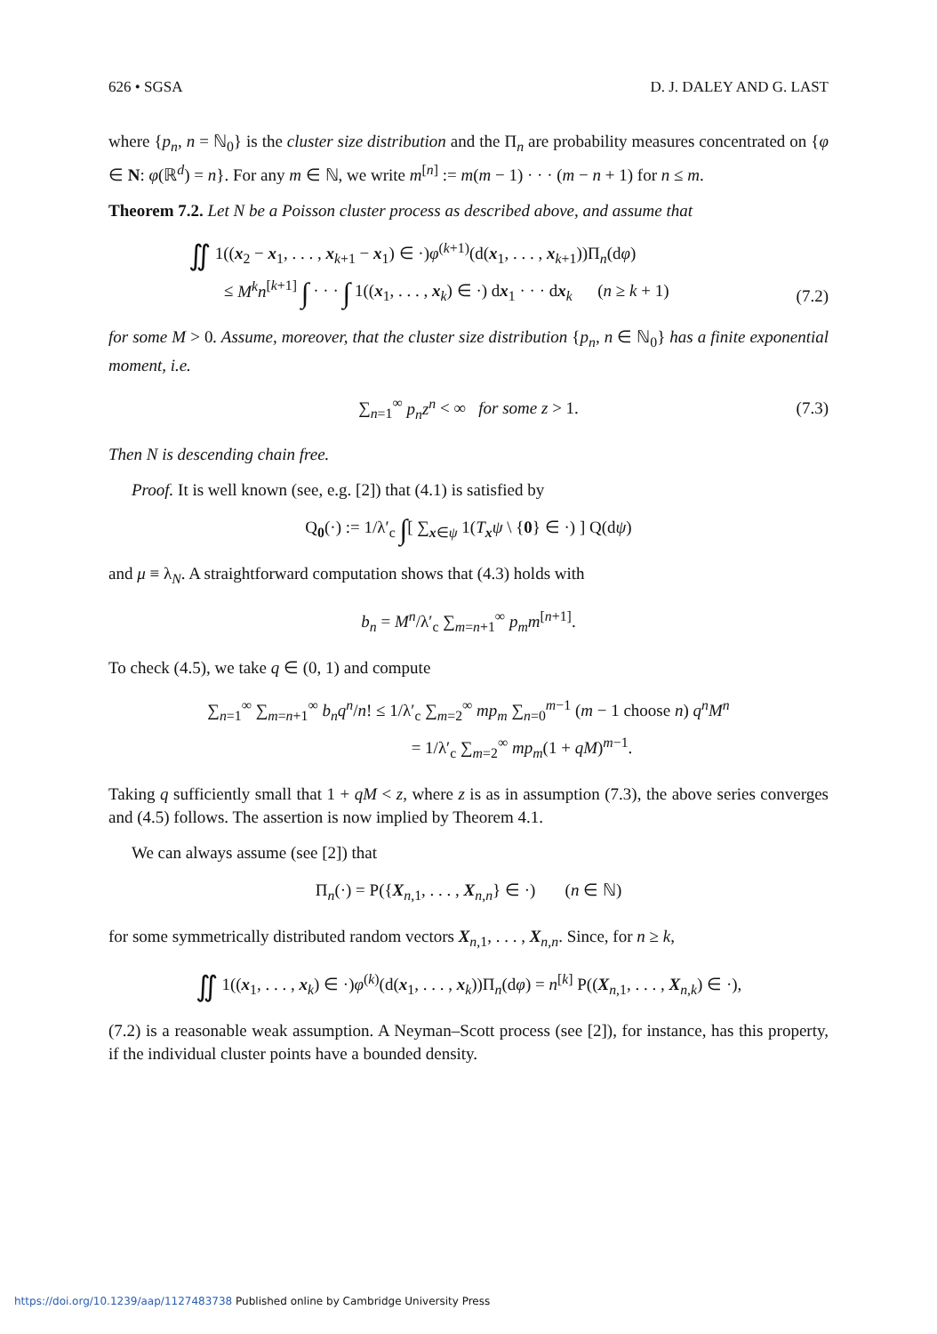626 • SGSA D. J. DALEY AND G. LAST
where {p<sub>n</sub>, n = ℕ<sub>0</sub>} is the cluster size distribution and the Π<sub>n</sub> are probability measures concentrated on {φ ∈ N: φ(ℝ<sup>d</sup>) = n}. For any m ∈ ℕ, we write m<sup>[n]</sup> := m(m − 1) · · · (m − n + 1) for n ≤ m.
Theorem 7.2. Let N be a Poisson cluster process as described above, and assume that
∬ 1((x<sub>2</sub> − x<sub>1</sub>, . . . , x<sub>k+1</sub> − x<sub>1</sub>) ∈ ·)φ<sup>(k+1)</sup>(d(x<sub>1</sub>, . . . , x<sub>k+1</sub>))Π<sub>n</sub>(dφ)
≤ M<sup>k</sup>n<sup>[k+1]</sup> ∫ · · · ∫ 1((x<sub>1</sub>, . . . , x<sub>k</sub>) ∈ ·) dx<sub>1</sub> · · · dx<sub>k</sub> (n ≥ k + 1)
(7.2)
for some M > 0. Assume, moreover, that the cluster size distribution {p<sub>n</sub>, n ∈ ℕ<sub>0</sub>} has a finite exponential moment, i.e.
∑<sub>n=1</sub><sup>∞</sup> p<sub>n</sub>z<sup>n</sup> < ∞ for some z > 1. (7.3)
Then N is descending chain free.
Proof. It is well known (see, e.g. [2]) that (4.1) is satisfied by
Q<sub>0</sub>(·) := 1/λ′<sub>c</sub> ∫[ ∑<sub>x∈ψ</sub> 1(T<sub>x</sub>ψ \ {0} ∈ ·) ] Q(dψ)
and μ ≡ λ<sub>N</sub>. A straightforward computation shows that (4.3) holds with
b<sub>n</sub> = M<sup>n</sup>/λ′<sub>c</sub> ∑<sub>m=n+1</sub><sup>∞</sup> p<sub>m</sub>m<sup>[n+1]</sup>.
To check (4.5), we take q ∈ (0, 1) and compute
∑<sub>n=1</sub><sup>∞</sup> ∑<sub>m=n+1</sub><sup>∞</sup> b<sub>n</sub>q<sup>n</sup>/n! ≤ 1/λ′<sub>c</sub> ∑<sub>m=2</sub><sup>∞</sup> mp<sub>m</sub> ∑<sub>n=0</sub><sup>m−1</sup> (m − 1 choose n) q<sup>n</sup>M<sup>n</sup>
= 1/λ′<sub>c</sub> ∑<sub>m=2</sub><sup>∞</sup> mp<sub>m</sub>(1 + qM)<sup>m−1</sup>.
Taking q sufficiently small that 1 + qM < z, where z is as in assumption (7.3), the above series converges and (4.5) follows. The assertion is now implied by Theorem 4.1.
We can always assume (see [2]) that
Π<sub>n</sub>(·) = P({X<sub>n,1</sub>, . . . , X<sub>n,n</sub>} ∈ ·) (n ∈ ℕ)
for some symmetrically distributed random vectors X<sub>n,1</sub>, . . . , X<sub>n,n</sub>. Since, for n ≥ k,
∬ 1((x<sub>1</sub>, . . . , x<sub>k</sub>) ∈ ·)φ<sup>(k)</sup>(d(x<sub>1</sub>, . . . , x<sub>k</sub>))Π<sub>n</sub>(dφ) = n<sup>[k]</sup> P((X<sub>n,1</sub>, . . . , X<sub>n,k</sub>) ∈ ·),
(7.2) is a reasonable weak assumption. A Neyman–Scott process (see [2]), for instance, has this property, if the individual cluster points have a bounded density.
https://doi.org/10.1239/aap/1127483738 Published online by Cambridge University Press